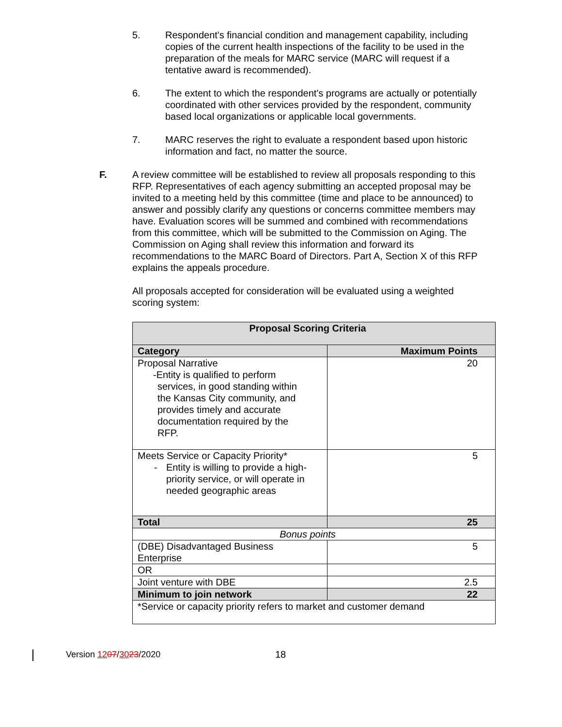5. Respondent's financial condition and management capability, including copies of the current health inspections of the facility to be used in the preparation of the meals for MARC service (MARC will request if a tentative award is recommended).
6. The extent to which the respondent's programs are actually or potentially coordinated with other services provided by the respondent, community based local organizations or applicable local governments.
7. MARC reserves the right to evaluate a respondent based upon historic information and fact, no matter the source.
F. A review committee will be established to review all proposals responding to this RFP. Representatives of each agency submitting an accepted proposal may be invited to a meeting held by this committee (time and place to be announced) to answer and possibly clarify any questions or concerns committee members may have. Evaluation scores will be summed and combined with recommendations from this committee, which will be submitted to the Commission on Aging. The Commission on Aging shall review this information and forward its recommendations to the MARC Board of Directors. Part A, Section X of this RFP explains the appeals procedure.
All proposals accepted for consideration will be evaluated using a weighted scoring system:
| Proposal Scoring Criteria | |
| --- | --- |
| Category | Maximum Points |
| Proposal Narrative -Entity is qualified to perform services, in good standing within the Kansas City community, and provides timely and accurate documentation required by the RFP. | 20 |
| Meets Service or Capacity Priority* - Entity is willing to provide a high-priority service, or will operate in needed geographic areas | 5 |
| Total | 25 |
| Bonus points | |
| (DBE) Disadvantaged Business Enterprise | 5 |
| OR | |
| Joint venture with DBE | 2.5 |
| Minimum to join network | 22 |
| *Service or capacity priority refers to market and customer demand | |
Version 1207/3023/2020 18